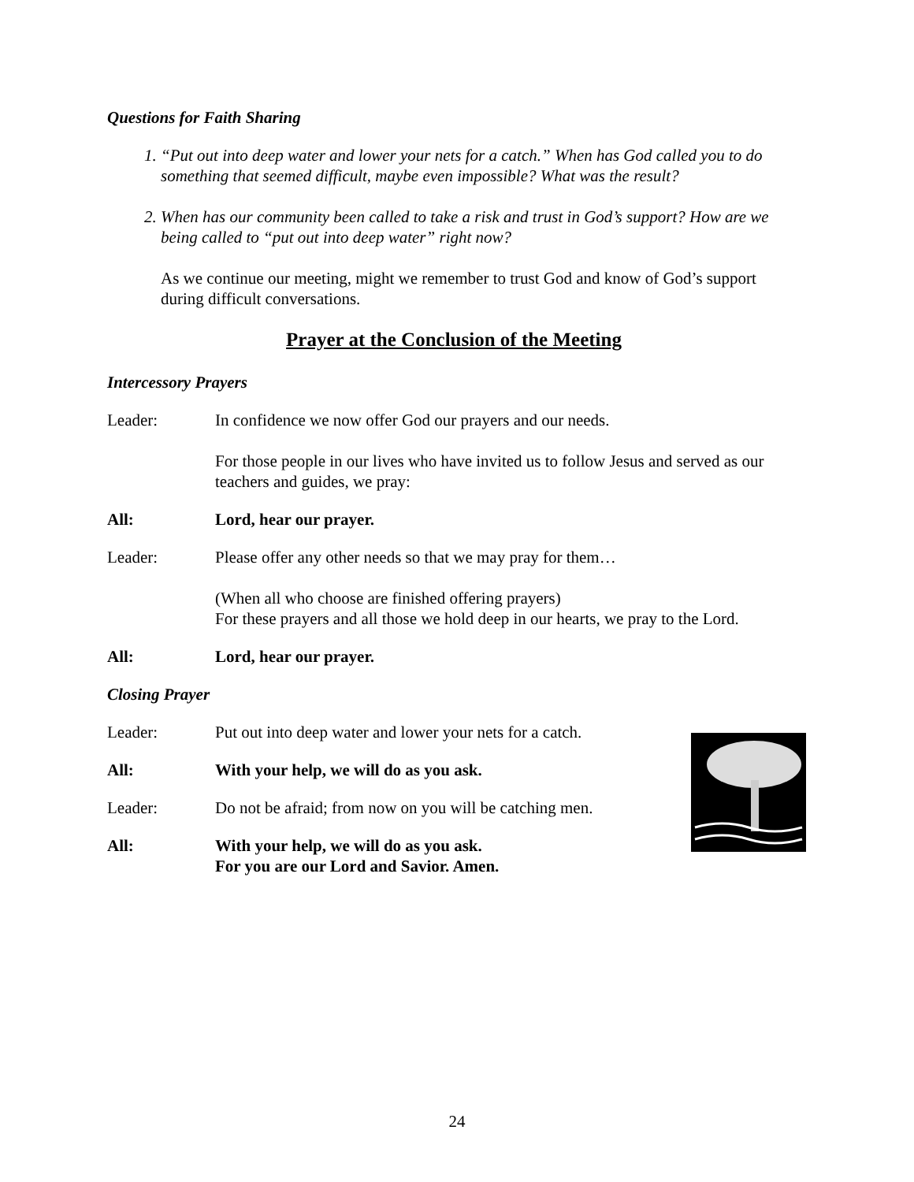Questions for Faith Sharing
1. “Put out into deep water and lower your nets for a catch.” When has God called you to do something that seemed difficult, maybe even impossible? What was the result?
2. When has our community been called to take a risk and trust in God’s support? How are we being called to “put out into deep water” right now?
As we continue our meeting, might we remember to trust God and know of God’s support during difficult conversations.
Prayer at the Conclusion of the Meeting
Intercessory Prayers
Leader: In confidence we now offer God our prayers and our needs.
For those people in our lives who have invited us to follow Jesus and served as our teachers and guides, we pray:
All: Lord, hear our prayer.
Leader: Please offer any other needs so that we may pray for them…
(When all who choose are finished offering prayers)
For these prayers and all those we hold deep in our hearts, we pray to the Lord.
All: Lord, hear our prayer.
Closing Prayer
Leader: Put out into deep water and lower your nets for a catch.
All: With your help, we will do as you ask.
Leader: Do not be afraid; from now on you will be catching men.
All: With your help, we will do as you ask.
For you are our Lord and Savior. Amen.
24